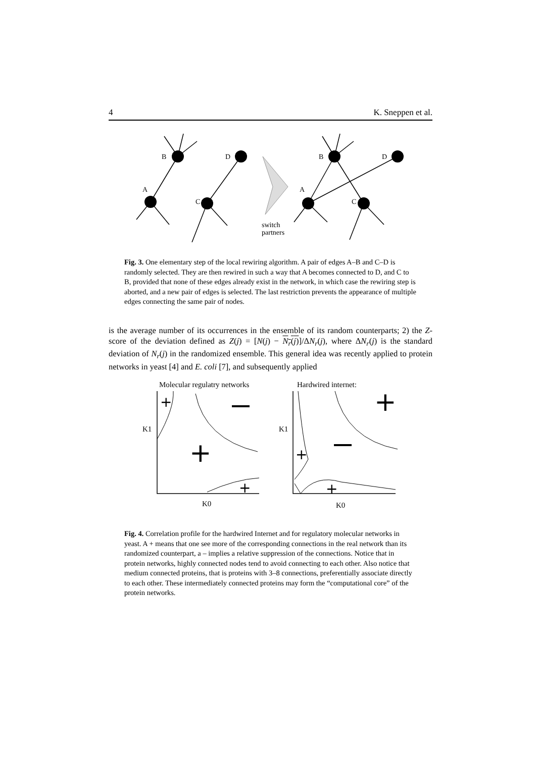4 K. Sneppen et al.
B
A
D
C
B
A
D
C
switch
partners
Fig. 3. One elementary step of the local rewiring algorithm. A pair of edges A–B and C–D is randomly selected. They are then rewired in such a way that A becomes connected to D, and C to B, provided that none of these edges already exist in the network, in which case the rewiring step is aborted, and a new pair of edges is selected. The last restriction prevents the appearance of multiple edges connecting the same pair of nodes.
is the average number of its occurrences in the ensemble of its random counterparts; 2) the Z-score of the deviation defined as Z(j) = [N(j) − N<sub>r</sub>(j)]/ΔN<sub>r</sub>(j), where ΔN<sub>r</sub>(j) is the standard deviation of N<sub>r</sub>(j) in the randomized ensemble. This general idea was recently applied to protein networks in yeast [4] and E. coli [7], and subsequently applied
Molecular regulatry networks
Hardwired internet:
K1
K1
K0
K0
+
+
+
+
+
+
Fig. 4. Correlation profile for the hardwired Internet and for regulatory molecular networks in yeast. A + means that one see more of the corresponding connections in the real network than its randomized counterpart, a – implies a relative suppression of the connections. Notice that in protein networks, highly connected nodes tend to avoid connecting to each other. Also notice that medium connected proteins, that is proteins with 3–8 connections, preferentially associate directly to each other. These intermediately connected proteins may form the “computational core” of the protein networks.